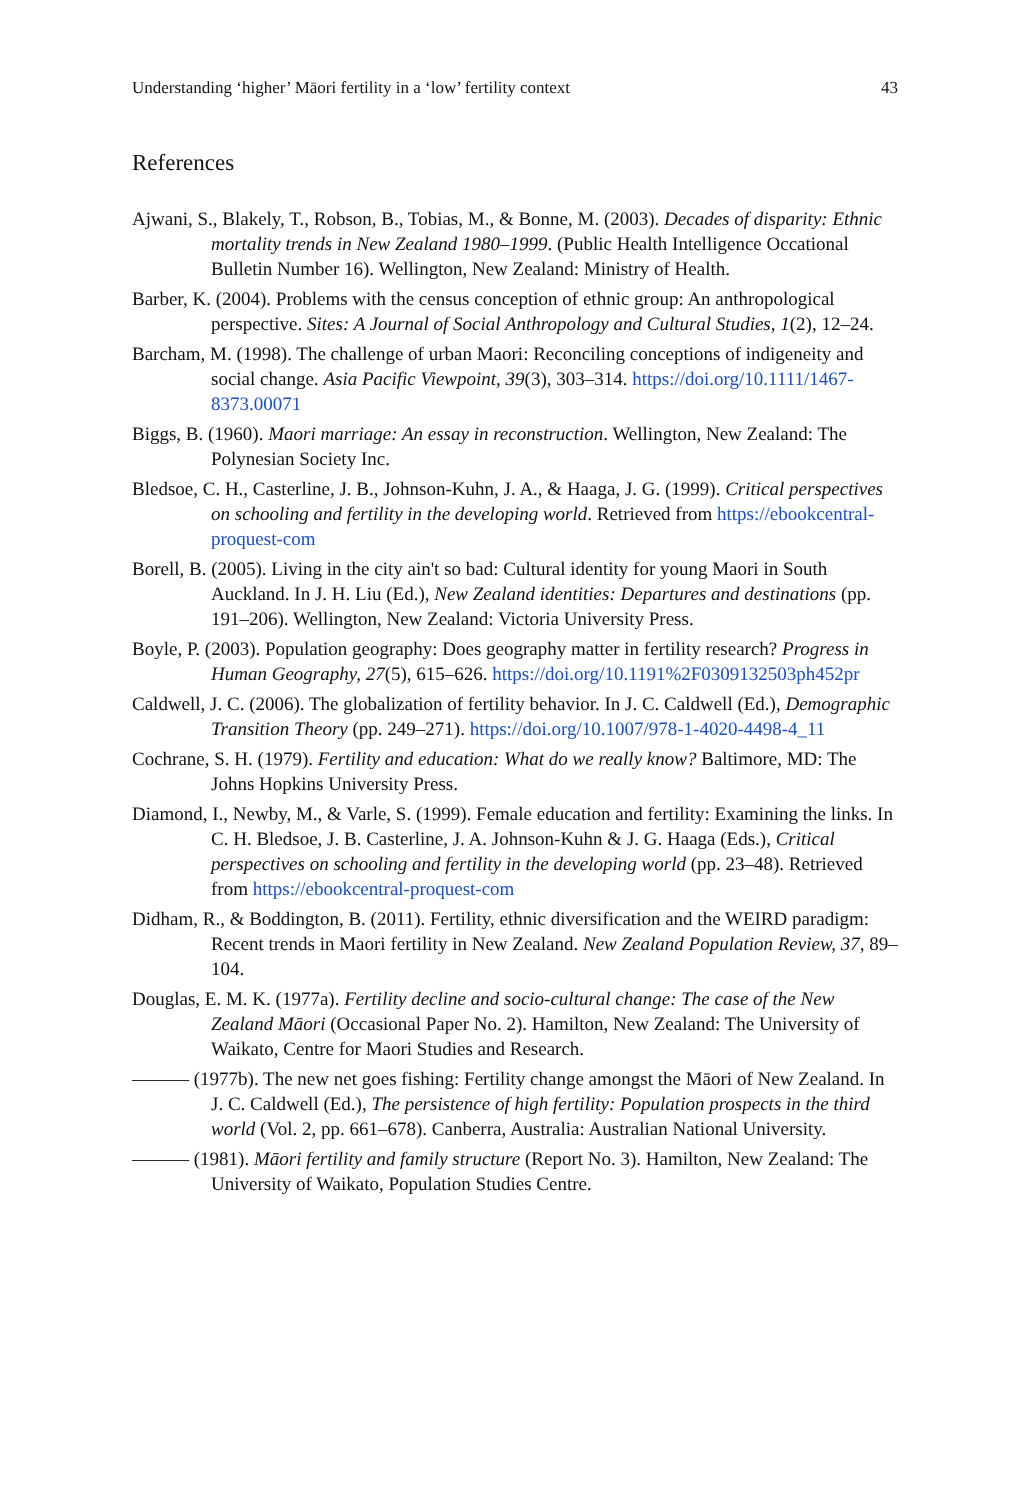Understanding ‘higher’ Māori fertility in a ‘low’ fertility context 43
References
Ajwani, S., Blakely, T., Robson, B., Tobias, M., & Bonne, M. (2003). Decades of disparity: Ethnic mortality trends in New Zealand 1980–1999. (Public Health Intelligence Occational Bulletin Number 16). Wellington, New Zealand: Ministry of Health.
Barber, K. (2004). Problems with the census conception of ethnic group: An anthropological perspective. Sites: A Journal of Social Anthropology and Cultural Studies, 1(2), 12–24.
Barcham, M. (1998). The challenge of urban Maori: Reconciling conceptions of indigeneity and social change. Asia Pacific Viewpoint, 39(3), 303–314. https://doi.org/10.1111/1467-8373.00071
Biggs, B. (1960). Maori marriage: An essay in reconstruction. Wellington, New Zealand: The Polynesian Society Inc.
Bledsoe, C. H., Casterline, J. B., Johnson-Kuhn, J. A., & Haaga, J. G. (1999). Critical perspectives on schooling and fertility in the developing world. Retrieved from https://ebookcentral-proquest-com
Borell, B. (2005). Living in the city ain't so bad: Cultural identity for young Maori in South Auckland. In J. H. Liu (Ed.), New Zealand identities: Departures and destinations (pp. 191–206). Wellington, New Zealand: Victoria University Press.
Boyle, P. (2003). Population geography: Does geography matter in fertility research? Progress in Human Geography, 27(5), 615–626. https://doi.org/10.1191%2F0309132503ph452pr
Caldwell, J. C. (2006). The globalization of fertility behavior. In J. C. Caldwell (Ed.), Demographic Transition Theory (pp. 249–271). https://doi.org/10.1007/978-1-4020-4498-4_11
Cochrane, S. H. (1979). Fertility and education: What do we really know? Baltimore, MD: The Johns Hopkins University Press.
Diamond, I., Newby, M., & Varle, S. (1999). Female education and fertility: Examining the links. In C. H. Bledsoe, J. B. Casterline, J. A. Johnson-Kuhn & J. G. Haaga (Eds.), Critical perspectives on schooling and fertility in the developing world (pp. 23–48). Retrieved from https://ebookcentral-proquest-com
Didham, R., & Boddington, B. (2011). Fertility, ethnic diversification and the WEIRD paradigm: Recent trends in Maori fertility in New Zealand. New Zealand Population Review, 37, 89–104.
Douglas, E. M. K. (1977a). Fertility decline and socio-cultural change: The case of the New Zealand Māori (Occasional Paper No. 2). Hamilton, New Zealand: The University of Waikato, Centre for Maori Studies and Research.
——— (1977b). The new net goes fishing: Fertility change amongst the Māori of New Zealand. In J. C. Caldwell (Ed.), The persistence of high fertility: Population prospects in the third world (Vol. 2, pp. 661–678). Canberra, Australia: Australian National University.
——— (1981). Māori fertility and family structure (Report No. 3). Hamilton, New Zealand: The University of Waikato, Population Studies Centre.